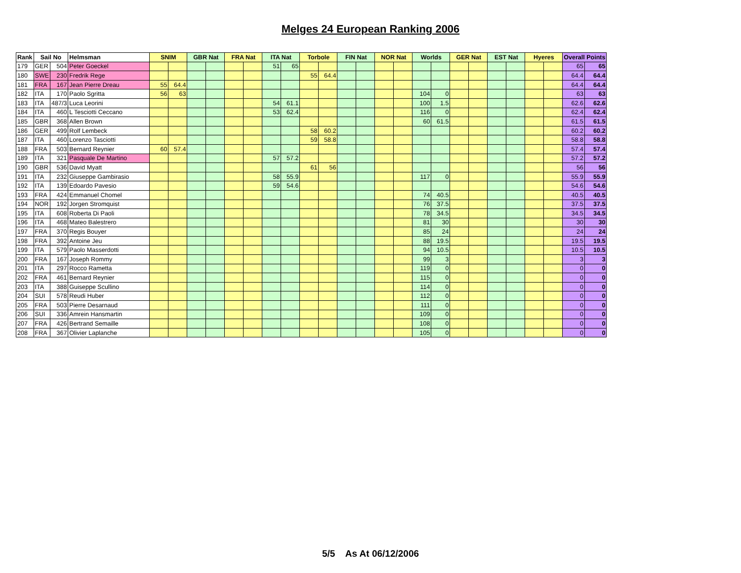Melges 24 European Ranking 2006
| Rank | Sail No | | Helmsman | SNIM | | GBR Nat | | FRA Nat | | ITA Nat | | Torbole | | FIN Nat | | NOR Nat | | Worlds | | GER Nat | | EST Nat | | Hyeres | | Overall Points | |
| --- | --- | --- | --- | --- | --- | --- | --- | --- | --- | --- | --- | --- | --- | --- | --- | --- | --- | --- | --- | --- | --- | --- | --- | --- | --- | --- | --- |
| 179 | GER | 504 | Peter Goeckel | | | | | | | 51 | 65 | | | | | | | | | | | | | | | 65 | 65 |
| 180 | SWE | 230 | Fredrik Rege | | | | | | | | | 55 | 64.4 | | | | | | | | | | | | | 64.4 | 64.4 |
| 181 | FRA | 167 | Jean Pierre Dreau | 55 | 64.4 | | | | | | | | | | | | | | | | | | | | | 64.4 | 64.4 |
| 182 | ITA | 170 | Paolo Sgritta | 56 | 63 | | | | | | | | | | | | | 104 | 0 | | | | | | | 63 | 63 |
| 183 | ITA | 487/3 | Luca Leorini | | | | | | | 54 | 61.1 | | | | | | | 100 | 1.5 | | | | | | | 62.6 | 62.6 |
| 184 | ITA | 460 | L Tesciotti Ceccano | | | | | | | 53 | 62.4 | | | | | | | 116 | 0 | | | | | | | 62.4 | 62.4 |
| 185 | GBR | 368 | Allen Brown | | | | | | | | | | | | | | | 60 | 61.5 | | | | | | | 61.5 | 61.5 |
| 186 | GER | 499 | Rolf Lembeck | | | | | | | | | 58 | 60.2 | | | | | | | | | | | | | 60.2 | 60.2 |
| 187 | ITA | 460 | Lorenzo Tasciotti | | | | | | | | | 59 | 58.8 | | | | | | | | | | | | | 58.8 | 58.8 |
| 188 | FRA | 503 | Bernard Reynier | 60 | 57.4 | | | | | | | | | | | | | | | | | | | | | 57.4 | 57.4 |
| 189 | ITA | 321 | Pasquale De Martino | | | | | | | 57 | 57.2 | | | | | | | | | | | | | | | 57.2 | 57.2 |
| 190 | GBR | 536 | David Myatt | | | | | | | | | 61 | 56 | | | | | | | | | | | | | 56 | 56 |
| 191 | ITA | 232 | Giuseppe Gambirasio | | | | | | | 58 | 55.9 | | | | | | | 117 | 0 | | | | | | | 55.9 | 55.9 |
| 192 | ITA | 139 | Edoardo Pavesio | | | | | | | 59 | 54.6 | | | | | | | | | | | | | | | 54.6 | 54.6 |
| 193 | FRA | 424 | Emmanuel Chomel | | | | | | | | | | | | | | | 74 | 40.5 | | | | | | | 40.5 | 40.5 |
| 194 | NOR | 192 | Jorgen Stromquist | | | | | | | | | | | | | | | 76 | 37.5 | | | | | | | 37.5 | 37.5 |
| 195 | ITA | 608 | Roberta Di Paoli | | | | | | | | | | | | | | | 78 | 34.5 | | | | | | | 34.5 | 34.5 |
| 196 | ITA | 468 | Mateo Balestrero | | | | | | | | | | | | | | | 81 | 30 | | | | | | | 30 | 30 |
| 197 | FRA | 370 | Regis Bouyer | | | | | | | | | | | | | | | 85 | 24 | | | | | | | 24 | 24 |
| 198 | FRA | 392 | Antoine Jeu | | | | | | | | | | | | | | | 88 | 19.5 | | | | | | | 19.5 | 19.5 |
| 199 | ITA | 579 | Paolo Masserdotti | | | | | | | | | | | | | | | 94 | 10.5 | | | | | | | 10.5 | 10.5 |
| 200 | FRA | 167 | Joseph Rommy | | | | | | | | | | | | | | | 99 | 3 | | | | | | | 3 | 3 |
| 201 | ITA | 297 | Rocco Rametta | | | | | | | | | | | | | | | 119 | 0 | | | | | | | 0 | 0 |
| 202 | FRA | 461 | Bernard Reynier | | | | | | | | | | | | | | | 115 | 0 | | | | | | | 0 | 0 |
| 203 | ITA | 388 | Guiseppe Scullino | | | | | | | | | | | | | | | 114 | 0 | | | | | | | 0 | 0 |
| 204 | SUI | 578 | Reudi Huber | | | | | | | | | | | | | | | 112 | 0 | | | | | | | 0 | 0 |
| 205 | FRA | 503 | Pierre Desarnaud | | | | | | | | | | | | | | | 111 | 0 | | | | | | | 0 | 0 |
| 206 | SUI | 336 | Amrein Hansmartin | | | | | | | | | | | | | | | 109 | 0 | | | | | | | 0 | 0 |
| 207 | FRA | 426 | Bertrand Semaille | | | | | | | | | | | | | | | 108 | 0 | | | | | | | 0 | 0 |
| 208 | FRA | 367 | Olivier Laplanche | | | | | | | | | | | | | | | 105 | 0 | | | | | | | 0 | 0 |
5/5 As At 06/12/2006